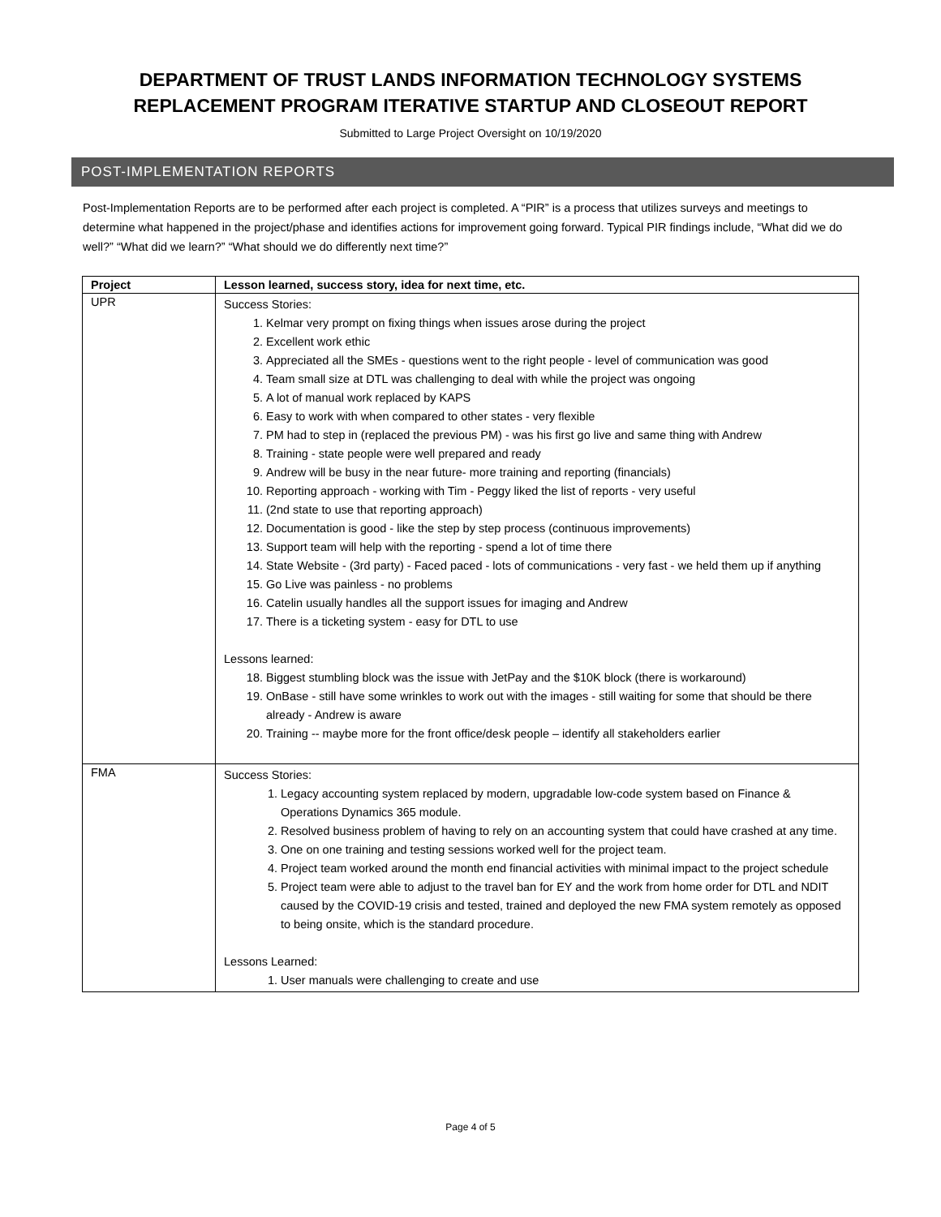DEPARTMENT OF TRUST LANDS INFORMATION TECHNOLOGY SYSTEMS
REPLACEMENT PROGRAM ITERATIVE STARTUP AND CLOSEOUT REPORT
Submitted to Large Project Oversight on 10/19/2020
POST-IMPLEMENTATION REPORTS
Post-Implementation Reports are to be performed after each project is completed. A “PIR” is a process that utilizes surveys and meetings to determine what happened in the project/phase and identifies actions for improvement going forward. Typical PIR findings include, “What did we do well?” “What did we learn?” “What should we do differently next time?”
| Project | Lesson learned, success story, idea for next time, etc. |
| --- | --- |
| UPR | Success Stories: 1. Kelmar very prompt on fixing things when issues arose during the project 2. Excellent work ethic 3. Appreciated all the SMEs - questions went to the right people - level of communication was good 4. Team small size at DTL was challenging to deal with while the project was ongoing 5. A lot of manual work replaced by KAPS 6. Easy to work with when compared to other states - very flexible 7. PM had to step in (replaced the previous PM) - was his first go live and same thing with Andrew 8. Training - state people were well prepared and ready 9. Andrew will be busy in the near future- more training and reporting (financials) 10. Reporting approach - working with Tim - Peggy liked the list of reports - very useful 11. (2nd state to use that reporting approach) 12. Documentation is good - like the step by step process (continuous improvements) 13. Support team will help with the reporting - spend a lot of time there 14. State Website - (3rd party) - Faced paced - lots of communications - very fast - we held them up if anything 15. Go Live was painless - no problems 16. Catelin usually handles all the support issues for imaging and Andrew 17. There is a ticketing system - easy for DTL to use Lessons learned: 18. Biggest stumbling block was the issue with JetPay and the $10K block (there is workaround) 19. OnBase - still have some wrinkles to work out with the images - still waiting for some that should be there already - Andrew is aware 20. Training -- maybe more for the front office/desk people – identify all stakeholders earlier |
| FMA | Success Stories: 1. Legacy accounting system replaced by modern, upgradable low-code system based on Finance & Operations Dynamics 365 module. 2. Resolved business problem of having to rely on an accounting system that could have crashed at any time. 3. One on one training and testing sessions worked well for the project team. 4. Project team worked around the month end financial activities with minimal impact to the project schedule 5. Project team were able to adjust to the travel ban for EY and the work from home order for DTL and NDIT caused by the COVID-19 crisis and tested, trained and deployed the new FMA system remotely as opposed to being onsite, which is the standard procedure. Lessons Learned: 1. User manuals were challenging to create and use |
Page 4 of 5